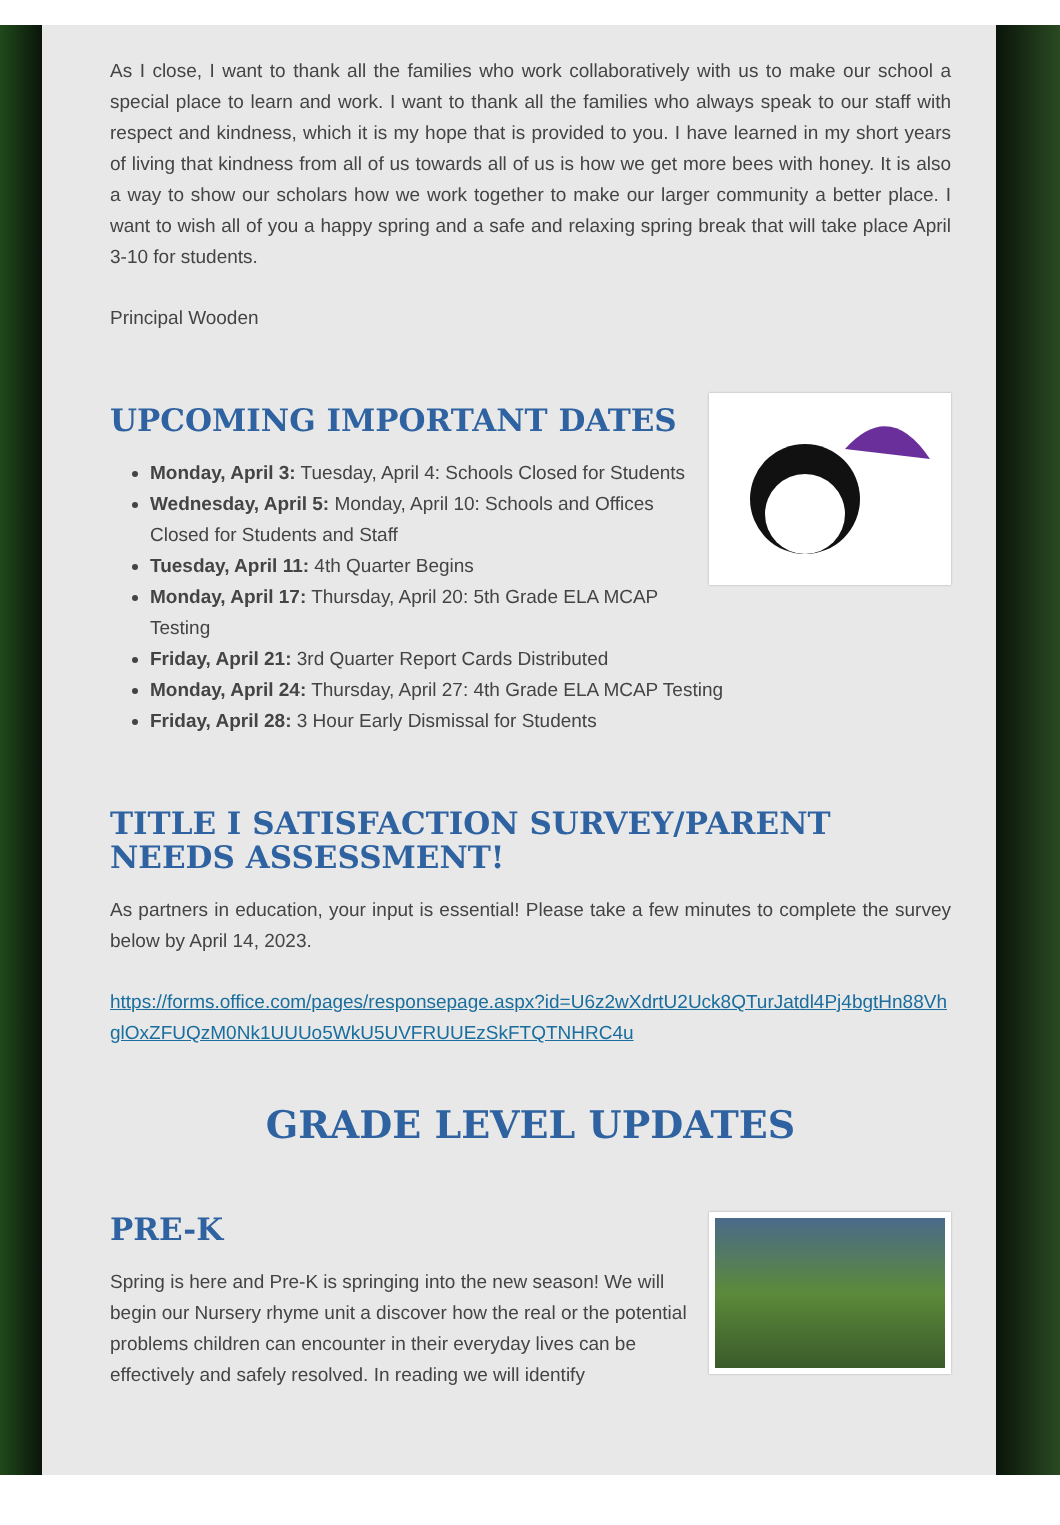As I close, I want to thank all the families who work collaboratively with us to make our school a special place to learn and work. I want to thank all the families who always speak to our staff with respect and kindness, which it is my hope that is provided to you. I have learned in my short years of living that kindness from all of us towards all of us is how we get more bees with honey. It is also a way to show our scholars how we work together to make our larger community a better place. I want to wish all of you a happy spring and a safe and relaxing spring break that will take place April 3-10 for students.
Principal Wooden
UPCOMING IMPORTANT DATES
Monday, April 3: Tuesday, April 4: Schools Closed for Students
Wednesday, April 5: Monday, April 10: Schools and Offices Closed for Students and Staff
Tuesday, April 11: 4th Quarter Begins
Monday, April 17: Thursday, April 20: 5th Grade ELA MCAP Testing
Friday, April 21: 3rd Quarter Report Cards Distributed
Monday, April 24: Thursday, April 27: 4th Grade ELA MCAP Testing
Friday, April 28: 3 Hour Early Dismissal for Students
TITLE I SATISFACTION SURVEY/PARENT NEEDS ASSESSMENT!
As partners in education, your input is essential! Please take a few minutes to complete the survey below by April 14, 2023.
https://forms.office.com/pages/responsepage.aspx?id=U6z2wXdrtU2Uck8QTurJatdl4Pj4bgtHn88VhglOxZFUQzM0Nk1UUUo5WkU5UVFRUUEzSkFTQTNHRC4u
GRADE LEVEL UPDATES
PRE-K
Spring is here and Pre-K is springing into the new season! We will begin our Nursery rhyme unit a discover how the real or the potential problems children can encounter in their everyday lives can be effectively and safely resolved. In reading we will identify